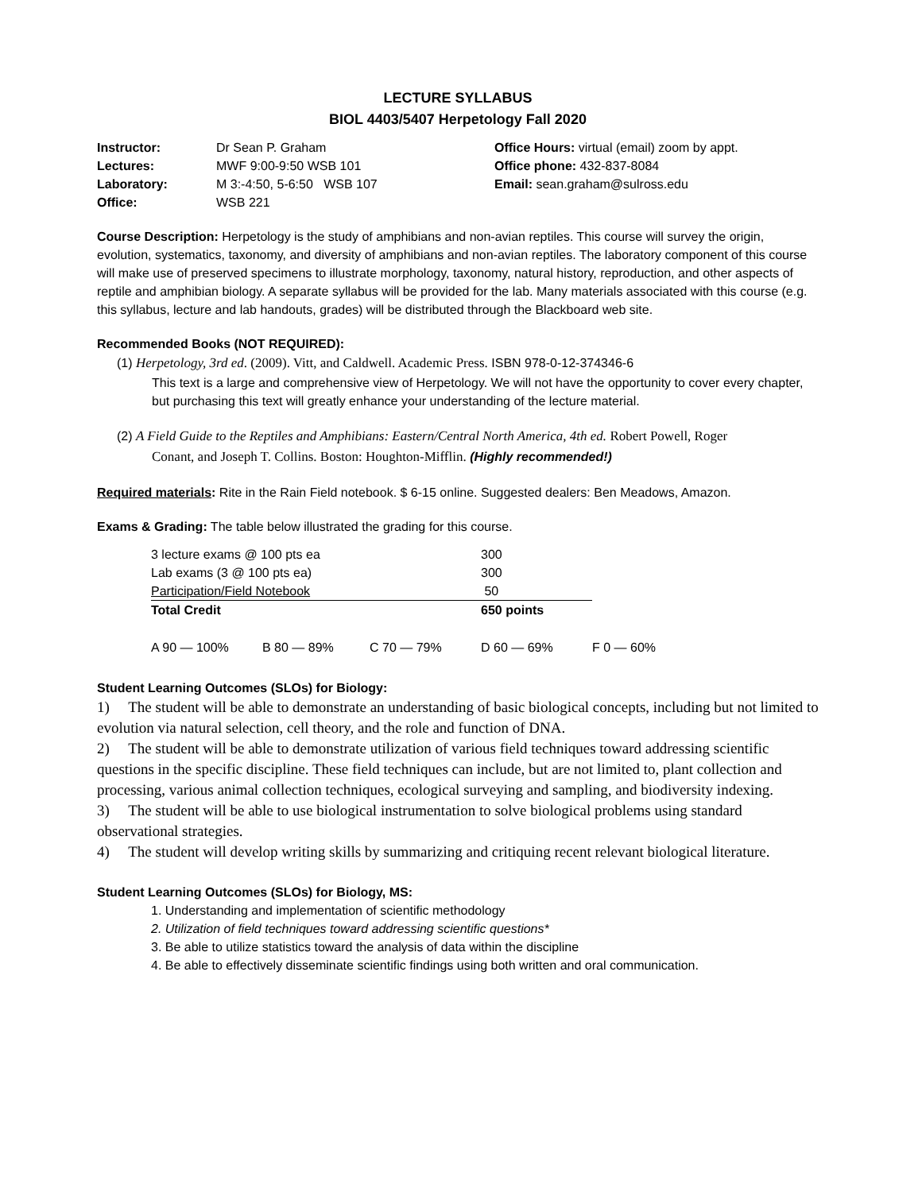LECTURE SYLLABUS
BIOL 4403/5407 Herpetology Fall 2020
| Instructor: | Dr Sean P. Graham |
| Lectures: | MWF 9:00-9:50 WSB 101 |
| Laboratory: | M 3:-4:50, 5-6:50 WSB 107 |
| Office: | WSB 221 |
Office Hours: virtual (email) zoom by appt.
Office phone: 432-837-8084
Email: sean.graham@sulross.edu
Course Description: Herpetology is the study of amphibians and non-avian reptiles. This course will survey the origin, evolution, systematics, taxonomy, and diversity of amphibians and non-avian reptiles. The laboratory component of this course will make use of preserved specimens to illustrate morphology, taxonomy, natural history, reproduction, and other aspects of reptile and amphibian biology. A separate syllabus will be provided for the lab. Many materials associated with this course (e.g. this syllabus, lecture and lab handouts, grades) will be distributed through the Blackboard web site.
Recommended Books (NOT REQUIRED):
(1) Herpetology, 3rd ed. (2009). Vitt, and Caldwell. Academic Press. ISBN 978-0-12-374346-6
This text is a large and comprehensive view of Herpetology. We will not have the opportunity to cover every chapter, but purchasing this text will greatly enhance your understanding of the lecture material.
(2) A Field Guide to the Reptiles and Amphibians: Eastern/Central North America, 4th ed. Robert Powell, Roger
Conant, and Joseph T. Collins. Boston: Houghton-Mifflin. (Highly recommended!)
Required materials: Rite in the Rain Field notebook. $ 6-15 online. Suggested dealers: Ben Meadows, Amazon.
Exams & Grading: The table below illustrated the grading for this course.
| 3 lecture exams @ 100 pts ea | | | 300 | |
| Lab exams (3 @ 100 pts ea) | | | 300 | |
| Participation/Field Notebook | | | 50 | |
| Total Credit | | | 650 points | |
| A 90 — 100% | B 80 — 89% | C 70 — 79% | D 60 — 69% | F 0 — 60% |
Student Learning Outcomes (SLOs) for Biology:
1) The student will be able to demonstrate an understanding of basic biological concepts, including but not limited to evolution via natural selection, cell theory, and the role and function of DNA.
2) The student will be able to demonstrate utilization of various field techniques toward addressing scientific questions in the specific discipline. These field techniques can include, but are not limited to, plant collection and processing, various animal collection techniques, ecological surveying and sampling, and biodiversity indexing.
3) The student will be able to use biological instrumentation to solve biological problems using standard observational strategies.
4) The student will develop writing skills by summarizing and critiquing recent relevant biological literature.
Student Learning Outcomes (SLOs) for Biology, MS:
1. Understanding and implementation of scientific methodology
2. Utilization of field techniques toward addressing scientific questions*
3. Be able to utilize statistics toward the analysis of data within the discipline
4. Be able to effectively disseminate scientific findings using both written and oral communication.